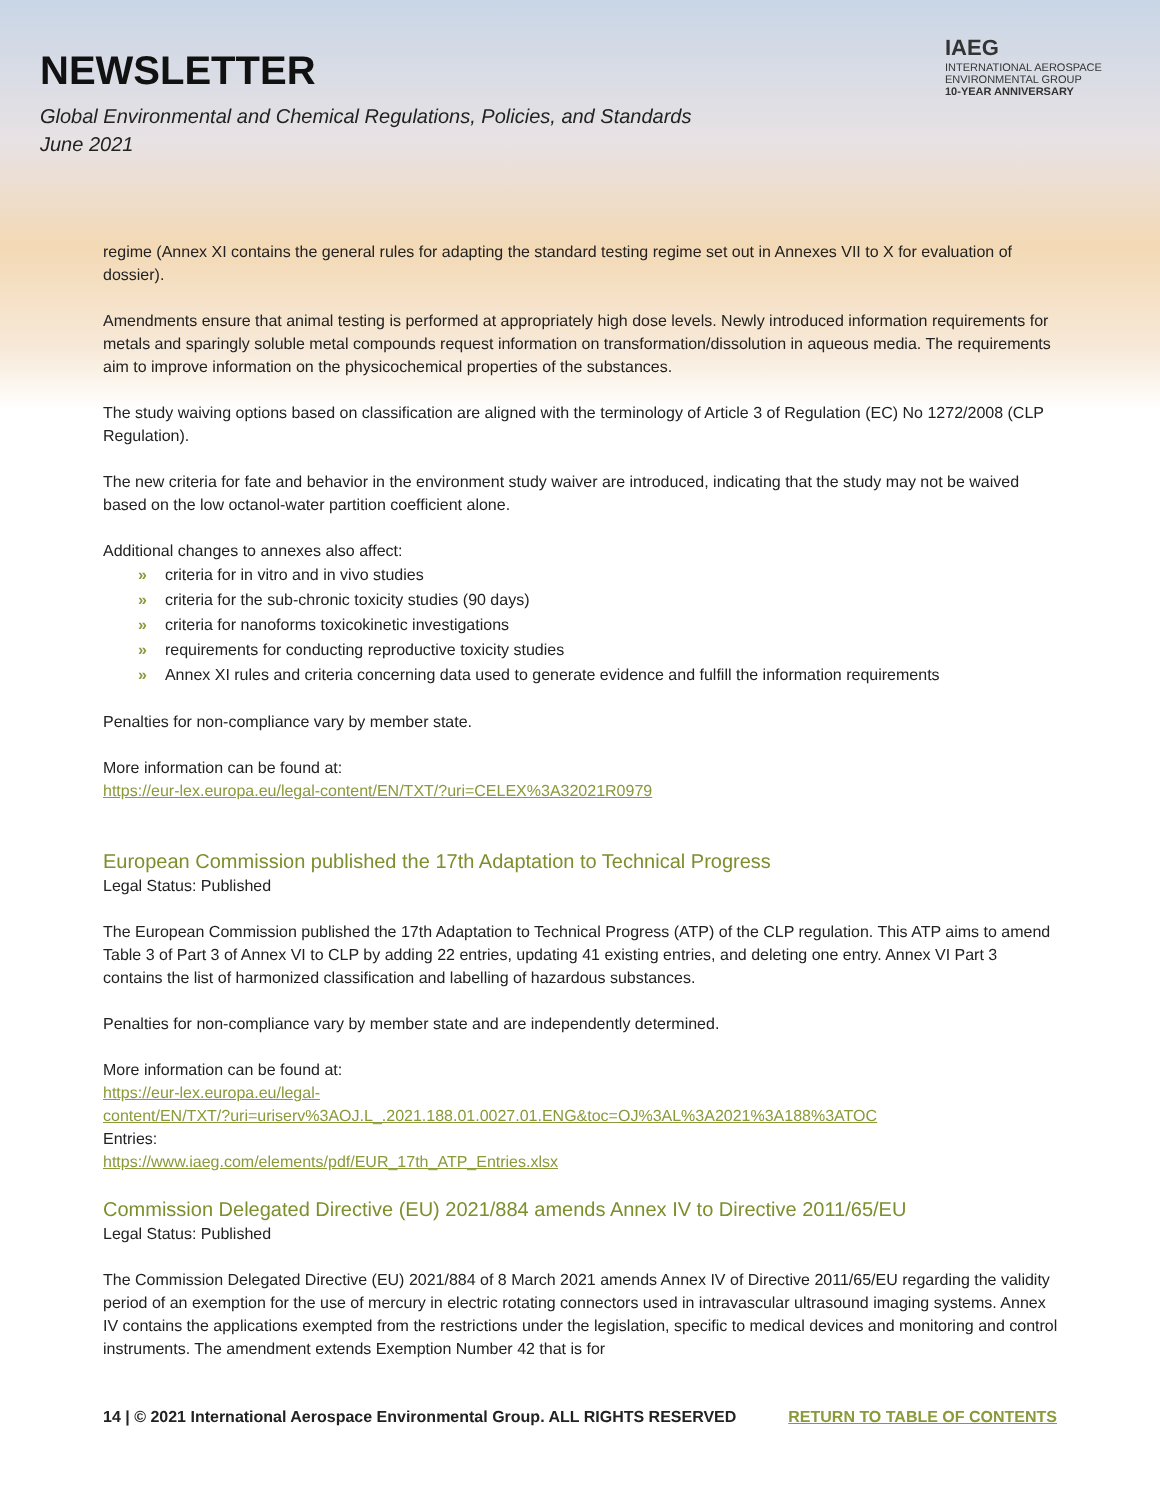NEWSLETTER
Global Environmental and Chemical Regulations, Policies, and Standards
June 2021
IAEG
INTERNATIONAL AEROSPACE
ENVIRONMENTAL GROUP
10-YEAR ANNIVERSARY
regime (Annex XI contains the general rules for adapting the standard testing regime set out in Annexes VII to X for evaluation of dossier).
Amendments ensure that animal testing is performed at appropriately high dose levels. Newly introduced information requirements for metals and sparingly soluble metal compounds request information on transformation/dissolution in aqueous media. The requirements aim to improve information on the physicochemical properties of the substances.
The study waiving options based on classification are aligned with the terminology of Article 3 of Regulation (EC) No 1272/2008 (CLP Regulation).
The new criteria for fate and behavior in the environment study waiver are introduced, indicating that the study may not be waived based on the low octanol-water partition coefficient alone.
Additional changes to annexes also affect:
» criteria for in vitro and in vivo studies
» criteria for the sub-chronic toxicity studies (90 days)
» criteria for nanoforms toxicokinetic investigations
» requirements for conducting reproductive toxicity studies
» Annex XI rules and criteria concerning data used to generate evidence and fulfill the information requirements
Penalties for non-compliance vary by member state.
More information can be found at:
https://eur-lex.europa.eu/legal-content/EN/TXT/?uri=CELEX%3A32021R0979
European Commission published the 17th Adaptation to Technical Progress
Legal Status: Published
The European Commission published the 17th Adaptation to Technical Progress (ATP) of the CLP regulation. This ATP aims to amend Table 3 of Part 3 of Annex VI to CLP by adding 22 entries, updating 41 existing entries, and deleting one entry. Annex VI Part 3 contains the list of harmonized classification and labelling of hazardous substances.
Penalties for non-compliance vary by member state and are independently determined.
More information can be found at:
https://eur-lex.europa.eu/legal-
content/EN/TXT/?uri=uriserv%3AOJ.L_.2021.188.01.0027.01.ENG&toc=OJ%3AL%3A2021%3A188%3ATOC
Entries:
https://www.iaeg.com/elements/pdf/EUR_17th_ATP_Entries.xlsx
Commission Delegated Directive (EU) 2021/884 amends Annex IV to Directive 2011/65/EU
Legal Status: Published
The Commission Delegated Directive (EU) 2021/884 of 8 March 2021 amends Annex IV of Directive 2011/65/EU regarding the validity period of an exemption for the use of mercury in electric rotating connectors used in intravascular ultrasound imaging systems. Annex IV contains the applications exempted from the restrictions under the legislation, specific to medical devices and monitoring and control instruments. The amendment extends Exemption Number 42 that is for
14 | © 2021 International Aerospace Environmental Group. ALL RIGHTS RESERVED RETURN TO TABLE OF CONTENTS